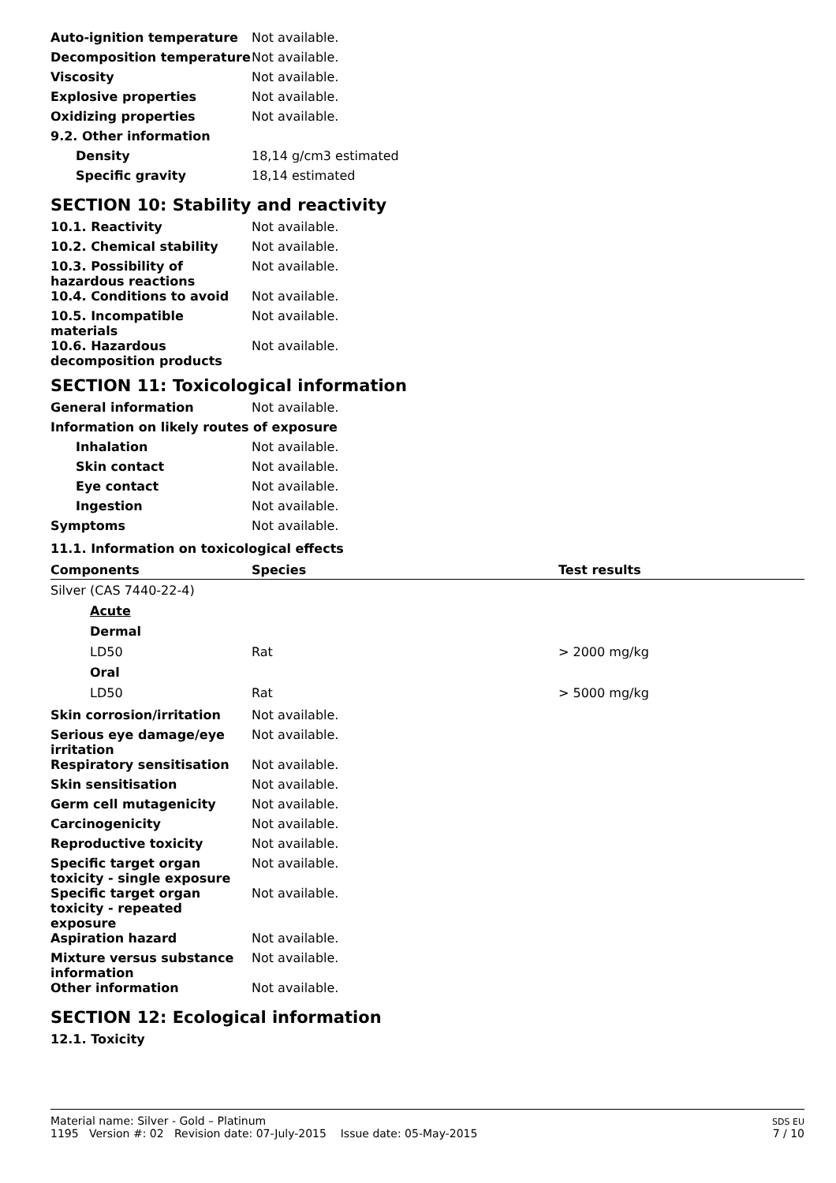Auto-ignition temperature Not available.
Decomposition temperature Not available.
Viscosity Not available.
Explosive properties Not available.
Oxidizing properties Not available.
9.2. Other information
Density 18,14 g/cm3 estimated
Specific gravity 18,14 estimated
SECTION 10: Stability and reactivity
10.1. Reactivity Not available.
10.2. Chemical stability Not available.
10.3. Possibility of hazardous reactions
Not available.
10.4. Conditions to avoid Not available.
10.5. Incompatible materials
Not available.
10.6. Hazardous decomposition products
Not available.
SECTION 11: Toxicological information
General information Not available.
Information on likely routes of exposure
Inhalation Not available.
Skin contact Not available.
Eye contact Not available.
Ingestion Not available.
Symptoms Not available.
11.1. Information on toxicological effects
| Components | Species | Test results |
| --- | --- | --- |
| Silver (CAS 7440-22-4) | | |
| Acute | | |
| Dermal | | |
| LD50 | Rat | > 2000 mg/kg |
| Oral | | |
| LD50 | Rat | > 5000 mg/kg |
Skin corrosion/irritation Not available.
Serious eye damage/eye irritation
Not available.
Respiratory sensitisation Not available.
Skin sensitisation Not available.
Germ cell mutagenicity Not available.
Carcinogenicity Not available.
Reproductive toxicity Not available.
Specific target organ toxicity - single exposure
Not available.
Specific target organ toxicity - repeated exposure
Not available.
Aspiration hazard Not available.
Mixture versus substance information
Not available.
Other information Not available.
SECTION 12: Ecological information
12.1. Toxicity
Material name: Silver - Gold – Platinum
1195 Version #: 02 Revision date: 07-July-2015 Issue date: 05-May-2015
SDS EU
7 / 10